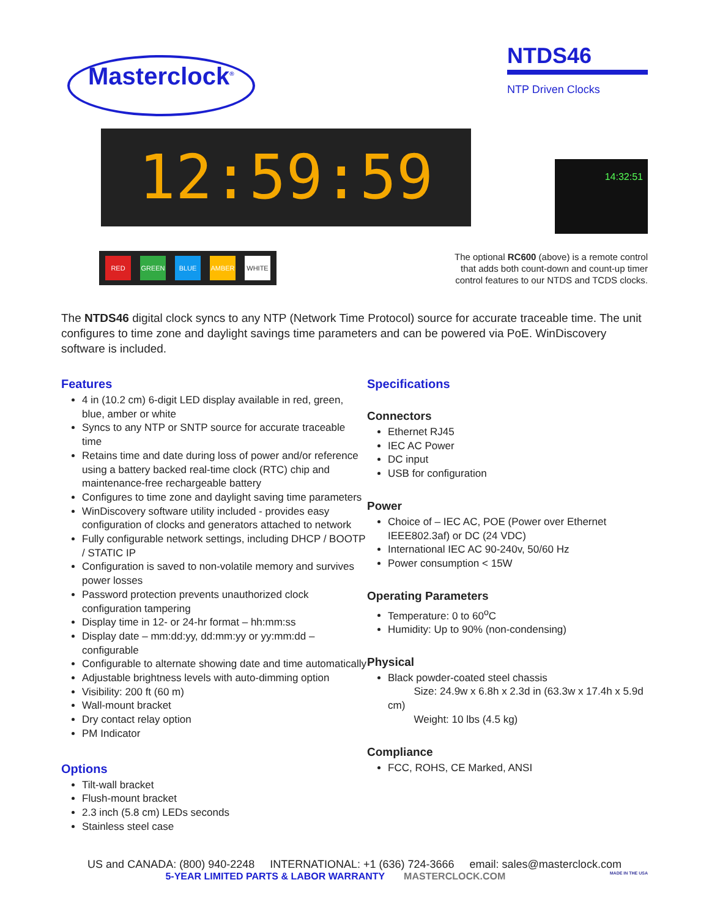Masterclock<sup>®</sup>
NTDS46
NTP Driven Clocks
12:59:59
14:32:51
RED GREEN BLUE AMBER WHITE
The optional RC600 (above) is a remote control that adds both count-down and count-up timer control features to our NTDS and TCDS clocks.
The NTDS46 digital clock syncs to any NTP (Network Time Protocol) source for accurate traceable time. The unit configures to time zone and daylight savings time parameters and can be powered via PoE. WinDiscovery software is included.
Features
4 in (10.2 cm) 6-digit LED display available in red, green, blue, amber or white
Syncs to any NTP or SNTP source for accurate traceable time
Retains time and date during loss of power and/or reference using a battery backed real-time clock (RTC) chip and maintenance-free rechargeable battery
Configures to time zone and daylight saving time parameters
WinDiscovery software utility included - provides easy configuration of clocks and generators attached to network
Fully configurable network settings, including DHCP / BOOTP / STATIC IP
Configuration is saved to non-volatile memory and survives power losses
Password protection prevents unauthorized clock configuration tampering
Display time in 12- or 24-hr format – hh:mm:ss
Display date – mm:dd:yy, dd:mm:yy or yy:mm:dd – configurable
Configurable to alternate showing date and time automatically
Adjustable brightness levels with auto-dimming option
Visibility: 200 ft (60 m)
Wall-mount bracket
Dry contact relay option
PM Indicator
Options
Tilt-wall bracket
Flush-mount bracket
2.3 inch (5.8 cm) LEDs seconds
Stainless steel case
Specifications
Connectors
Ethernet RJ45
IEC AC Power
DC input
USB for configuration
Power
Choice of – IEC AC, POE (Power over Ethernet IEEE802.3af) or DC (24 VDC)
International IEC AC 90-240v, 50/60 Hz
Power consumption < 15W
Operating Parameters
Temperature: 0 to 60<sup>o</sup>C
Humidity: Up to 90% (non-condensing)
Physical
Black powder-coated steel chassis
Size: 24.9w x 6.8h x 2.3d in (63.3w x 17.4h x 5.9d cm)
Weight: 10 lbs (4.5 kg)
Compliance
FCC, ROHS, CE Marked, ANSI
US and CANADA: (800) 940-2248 INTERNATIONAL: +1 (636) 724-3666 email: sales@masterclock.com
5-YEAR LIMITED PARTS & LABOR WARRANTY MASTERCLOCK.COM MADE IN THE USA